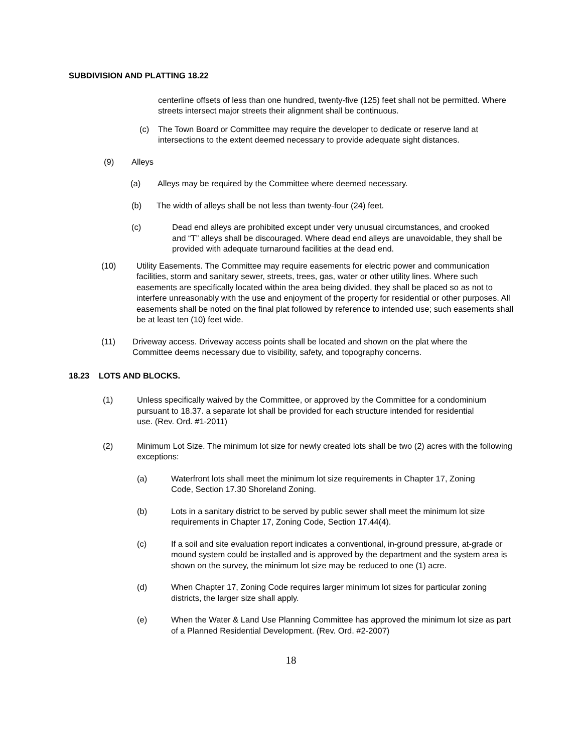SUBDIVISION AND PLATTING 18.22
centerline offsets of less than one hundred, twenty-five (125) feet shall not be permitted. Where streets intersect major streets their alignment shall be continuous.
(c) The Town Board or Committee may require the developer to dedicate or reserve land at intersections to the extent deemed necessary to provide adequate sight distances.
(9) Alleys
(a) Alleys may be required by the Committee where deemed necessary.
(b) The width of alleys shall be not less than twenty-four (24) feet.
(c) Dead end alleys are prohibited except under very unusual circumstances, and crooked and “T” alleys shall be discouraged. Where dead end alleys are unavoidable, they shall be provided with adequate turnaround facilities at the dead end.
(10) Utility Easements. The Committee may require easements for electric power and communication facilities, storm and sanitary sewer, streets, trees, gas, water or other utility lines. Where such easements are specifically located within the area being divided, they shall be placed so as not to interfere unreasonably with the use and enjoyment of the property for residential or other purposes. All easements shall be noted on the final plat followed by reference to intended use; such easements shall be at least ten (10) feet wide.
(11) Driveway access. Driveway access points shall be located and shown on the plat where the Committee deems necessary due to visibility, safety, and topography concerns.
18.23 LOTS AND BLOCKS.
(1) Unless specifically waived by the Committee, or approved by the Committee for a condominium pursuant to 18.37. a separate lot shall be provided for each structure intended for residential use. (Rev. Ord. #1-2011)
(2) Minimum Lot Size. The minimum lot size for newly created lots shall be two (2) acres with the following exceptions:
(a) Waterfront lots shall meet the minimum lot size requirements in Chapter 17, Zoning Code, Section 17.30 Shoreland Zoning.
(b) Lots in a sanitary district to be served by public sewer shall meet the minimum lot size requirements in Chapter 17, Zoning Code, Section 17.44(4).
(c) If a soil and site evaluation report indicates a conventional, in-ground pressure, at-grade or mound system could be installed and is approved by the department and the system area is shown on the survey, the minimum lot size may be reduced to one (1) acre.
(d) When Chapter 17, Zoning Code requires larger minimum lot sizes for particular zoning districts, the larger size shall apply.
(e) When the Water & Land Use Planning Committee has approved the minimum lot size as part of a Planned Residential Development. (Rev. Ord. #2-2007)
18